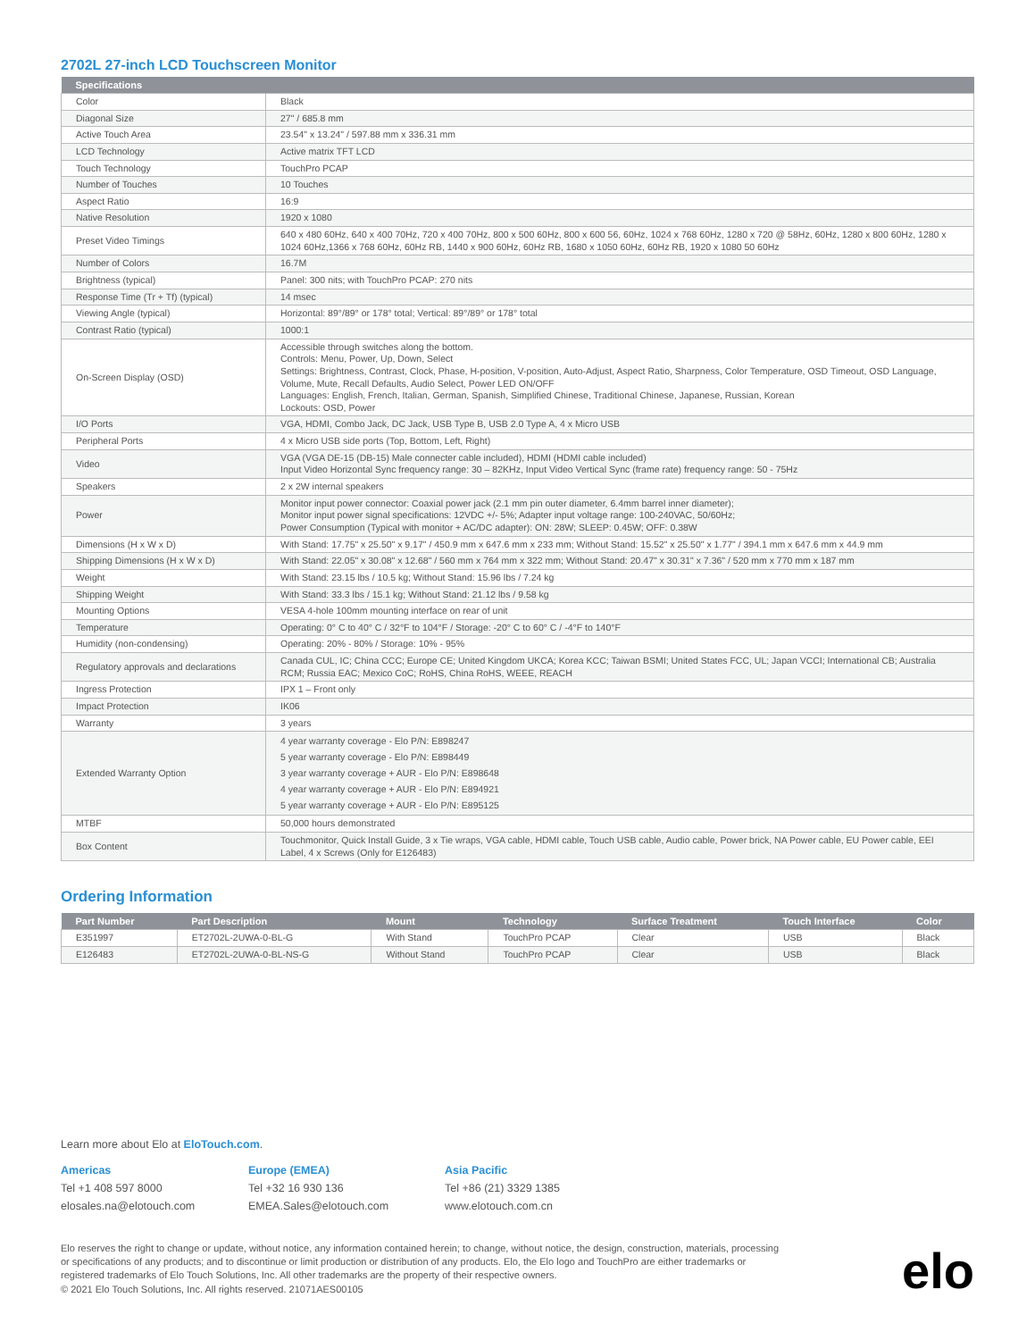2702L 27-inch LCD Touchscreen Monitor
| Specifications | |
| --- | --- |
| Color | Black |
| Diagonal Size | 27" / 685.8 mm |
| Active Touch Area | 23.54" x 13.24" / 597.88 mm x 336.31 mm |
| LCD Technology | Active matrix TFT LCD |
| Touch Technology | TouchPro PCAP |
| Number of Touches | 10 Touches |
| Aspect Ratio | 16:9 |
| Native Resolution | 1920 x 1080 |
| Preset Video Timings | 640 x 480 60Hz, 640 x 400 70Hz, 720 x 400 70Hz, 800 x 500 60Hz, 800 x 600 56, 60Hz, 1024 x 768 60Hz, 1280 x 720 @ 58Hz, 60Hz, 1280 x 800 60Hz, 1280 x 1024 60Hz,1366 x 768 60Hz, 60Hz RB, 1440 x 900 60Hz, 60Hz RB, 1680 x 1050 60Hz, 60Hz RB, 1920 x 1080 50 60Hz |
| Number of Colors | 16.7M |
| Brightness (typical) | Panel: 300 nits; with TouchPro PCAP: 270 nits |
| Response Time (Tr + Tf) (typical) | 14 msec |
| Viewing Angle (typical) | Horizontal: 89°/89° or 178° total; Vertical: 89°/89° or 178° total |
| Contrast Ratio (typical) | 1000:1 |
| On-Screen Display (OSD) | Accessible through switches along the bottom. Controls: Menu, Power, Up, Down, Select Settings: Brightness, Contrast, Clock, Phase, H-position, V-position, Auto-Adjust, Aspect Ratio, Sharpness, Color Temperature, OSD Timeout, OSD Language, Volume, Mute, Recall Defaults, Audio Select, Power LED ON/OFF Languages: English, French, Italian, German, Spanish, Simplified Chinese, Traditional Chinese, Japanese, Russian, Korean Lockouts: OSD, Power |
| I/O Ports | VGA, HDMI, Combo Jack, DC Jack, USB Type B, USB 2.0 Type A, 4 x Micro USB |
| Peripheral Ports | 4 x Micro USB side ports (Top, Bottom, Left, Right) |
| Video | VGA (VGA DE-15 (DB-15) Male connecter cable included), HDMI (HDMI cable included) Input Video Horizontal Sync frequency range: 30 – 82KHz, Input Video Vertical Sync (frame rate) frequency range: 50 - 75Hz |
| Speakers | 2 x 2W internal speakers |
| Power | Monitor input power connector: Coaxial power jack (2.1 mm pin outer diameter, 6.4mm barrel inner diameter); Monitor input power signal specifications: 12VDC +/- 5%; Adapter input voltage range: 100-240VAC, 50/60Hz; Power Consumption (Typical with monitor + AC/DC adapter): ON: 28W; SLEEP: 0.45W; OFF: 0.38W |
| Dimensions (H x W x D) | With Stand: 17.75" x 25.50" x 9.17" / 450.9 mm x 647.6 mm x 233 mm; Without Stand: 15.52" x 25.50" x 1.77" / 394.1 mm x 647.6 mm x 44.9 mm |
| Shipping Dimensions (H x W x D) | With Stand: 22.05" x 30.08" x 12.68" / 560 mm x 764 mm x 322 mm; Without Stand: 20.47" x 30.31" x 7.36" / 520 mm x 770 mm x 187 mm |
| Weight | With Stand: 23.15 lbs / 10.5 kg; Without Stand: 15.96 lbs / 7.24 kg |
| Shipping Weight | With Stand: 33.3 lbs / 15.1 kg; Without Stand: 21.12 lbs / 9.58 kg |
| Mounting Options | VESA 4-hole 100mm mounting interface on rear of unit |
| Temperature | Operating: 0° C to 40° C / 32°F to 104°F / Storage: -20° C to 60° C / -4°F to 140°F |
| Humidity (non-condensing) | Operating: 20% - 80% / Storage: 10% - 95% |
| Regulatory approvals and declarations | Canada CUL, IC; China CCC; Europe CE; United Kingdom UKCA; Korea KCC; Taiwan BSMI; United States FCC, UL; Japan VCCI; International CB; Australia RCM; Russia EAC; Mexico CoC; RoHS, China RoHS, WEEE, REACH |
| Ingress Protection | IPX 1 – Front only |
| Impact Protection | IK06 |
| Warranty | 3 years |
| Extended Warranty Option | 4 year warranty coverage - Elo P/N: E898247 5 year warranty coverage - Elo P/N: E898449 3 year warranty coverage + AUR - Elo P/N: E898648 4 year warranty coverage + AUR - Elo P/N: E894921 5 year warranty coverage + AUR - Elo P/N: E895125 |
| MTBF | 50,000 hours demonstrated |
| Box Content | Touchmonitor, Quick Install Guide, 3 x Tie wraps, VGA cable, HDMI cable, Touch USB cable, Audio cable, Power brick, NA Power cable, EU Power cable, EEI Label, 4 x Screws (Only for E126483) |
Ordering Information
| Part Number | Part Description | Mount | Technology | Surface Treatment | Touch Interface | Color |
| --- | --- | --- | --- | --- | --- | --- |
| E351997 | ET2702L-2UWA-0-BL-G | With Stand | TouchPro PCAP | Clear | USB | Black |
| E126483 | ET2702L-2UWA-0-BL-NS-G | Without Stand | TouchPro PCAP | Clear | USB | Black |
Learn more about Elo at EloTouch.com.
Americas
Tel +1 408 597 8000
elosales.na@elotouch.com
Europe (EMEA)
Tel +32 16 930 136
EMEA.Sales@elotouch.com
Asia Pacific
Tel +86 (21) 3329 1385
www.elotouch.com.cn
Elo reserves the right to change or update, without notice, any information contained herein; to change, without notice, the design, construction, materials, processing or specifications of any products; and to discontinue or limit production or distribution of any products. Elo, the Elo logo and TouchPro are either trademarks or registered trademarks of Elo Touch Solutions, Inc. All other trademarks are the property of their respective owners.
© 2021 Elo Touch Solutions, Inc. All rights reserved. 21071AES00105
elo